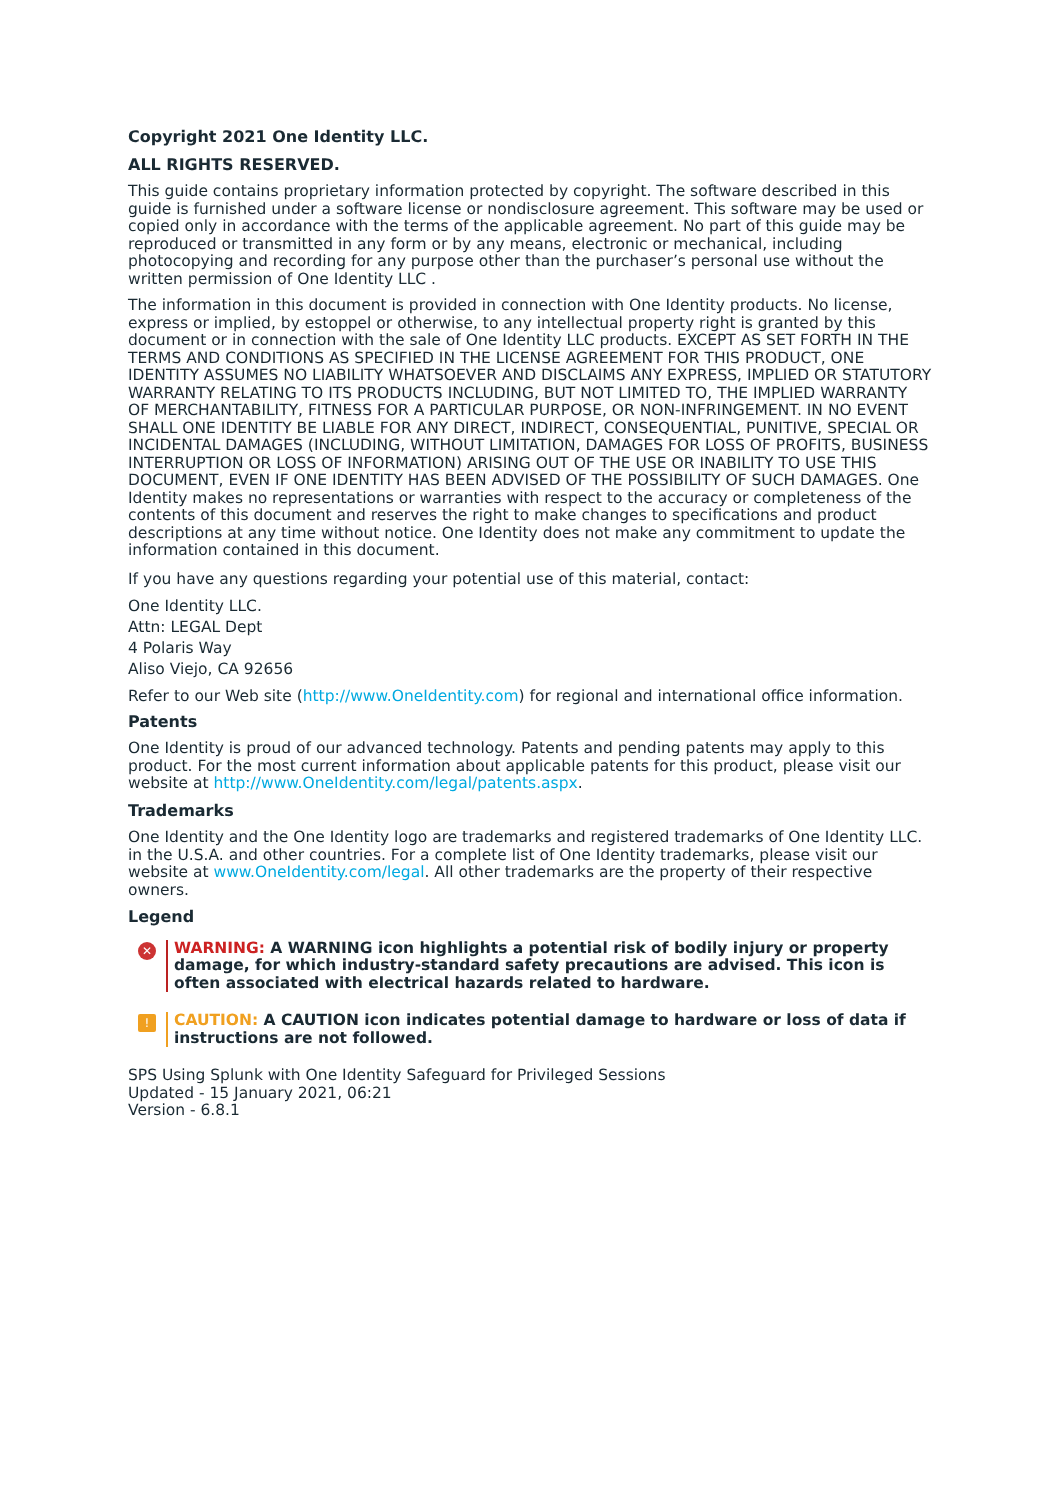Copyright 2021 One Identity LLC.
ALL RIGHTS RESERVED.
This guide contains proprietary information protected by copyright. The software described in this guide is furnished under a software license or nondisclosure agreement. This software may be used or copied only in accordance with the terms of the applicable agreement. No part of this guide may be reproduced or transmitted in any form or by any means, electronic or mechanical, including photocopying and recording for any purpose other than the purchaser’s personal use without the written permission of One Identity LLC .
The information in this document is provided in connection with One Identity products. No license, express or implied, by estoppel or otherwise, to any intellectual property right is granted by this document or in connection with the sale of One Identity LLC products. EXCEPT AS SET FORTH IN THE TERMS AND CONDITIONS AS SPECIFIED IN THE LICENSE AGREEMENT FOR THIS PRODUCT, ONE IDENTITY ASSUMES NO LIABILITY WHATSOEVER AND DISCLAIMS ANY EXPRESS, IMPLIED OR STATUTORY WARRANTY RELATING TO ITS PRODUCTS INCLUDING, BUT NOT LIMITED TO, THE IMPLIED WARRANTY OF MERCHANTABILITY, FITNESS FOR A PARTICULAR PURPOSE, OR NON-INFRINGEMENT. IN NO EVENT SHALL ONE IDENTITY BE LIABLE FOR ANY DIRECT, INDIRECT, CONSEQUENTIAL, PUNITIVE, SPECIAL OR INCIDENTAL DAMAGES (INCLUDING, WITHOUT LIMITATION, DAMAGES FOR LOSS OF PROFITS, BUSINESS INTERRUPTION OR LOSS OF INFORMATION) ARISING OUT OF THE USE OR INABILITY TO USE THIS DOCUMENT, EVEN IF ONE IDENTITY HAS BEEN ADVISED OF THE POSSIBILITY OF SUCH DAMAGES. One Identity makes no representations or warranties with respect to the accuracy or completeness of the contents of this document and reserves the right to make changes to specifications and product descriptions at any time without notice. One Identity does not make any commitment to update the information contained in this document.
If you have any questions regarding your potential use of this material, contact:
One Identity LLC.
Attn: LEGAL Dept
4 Polaris Way
Aliso Viejo, CA 92656
Refer to our Web site (http://www.OneIdentity.com) for regional and international office information.
Patents
One Identity is proud of our advanced technology. Patents and pending patents may apply to this product. For the most current information about applicable patents for this product, please visit our website at http://www.OneIdentity.com/legal/patents.aspx.
Trademarks
One Identity and the One Identity logo are trademarks and registered trademarks of One Identity LLC. in the U.S.A. and other countries. For a complete list of One Identity trademarks, please visit our website at www.OneIdentity.com/legal. All other trademarks are the property of their respective owners.
Legend
✕
WARNING: A WARNING icon highlights a potential risk of bodily injury or property damage, for which industry-standard safety precautions are advised. This icon is often associated with electrical hazards related to hardware.
!
CAUTION: A CAUTION icon indicates potential damage to hardware or loss of data if instructions are not followed.
SPS Using Splunk with One Identity Safeguard for Privileged Sessions
Updated - 15 January 2021, 06:21
Version - 6.8.1